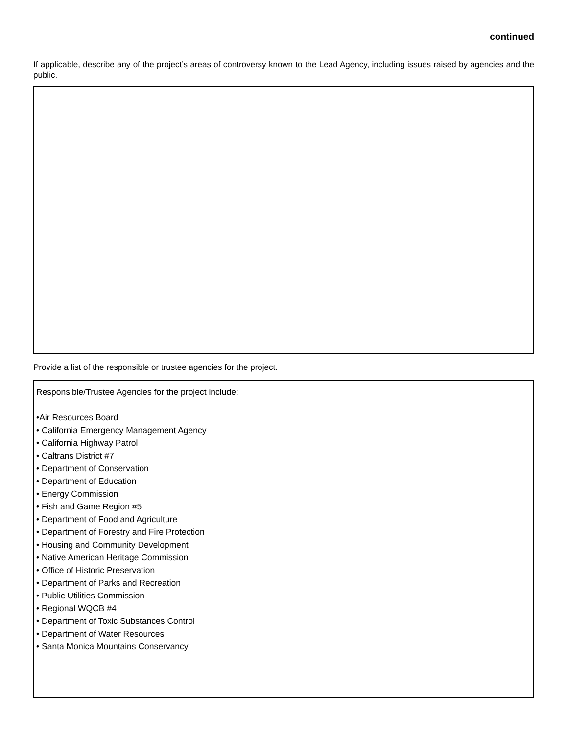continued
If applicable, describe any of the project’s areas of controversy known to the Lead Agency, including issues raised by agencies and the public.
Provide a list of the responsible or trustee agencies for the project.
Responsible/Trustee Agencies for the project include:
•Air Resources Board
• California Emergency Management Agency
• California Highway Patrol
• Caltrans District #7
• Department of Conservation
• Department of Education
• Energy Commission
• Fish and Game Region #5
• Department of Food and Agriculture
• Department of Forestry and Fire Protection
• Housing and Community Development
• Native American Heritage Commission
• Office of Historic Preservation
• Department of Parks and Recreation
• Public Utilities Commission
• Regional WQCB #4
• Department of Toxic Substances Control
• Department of Water Resources
• Santa Monica Mountains Conservancy